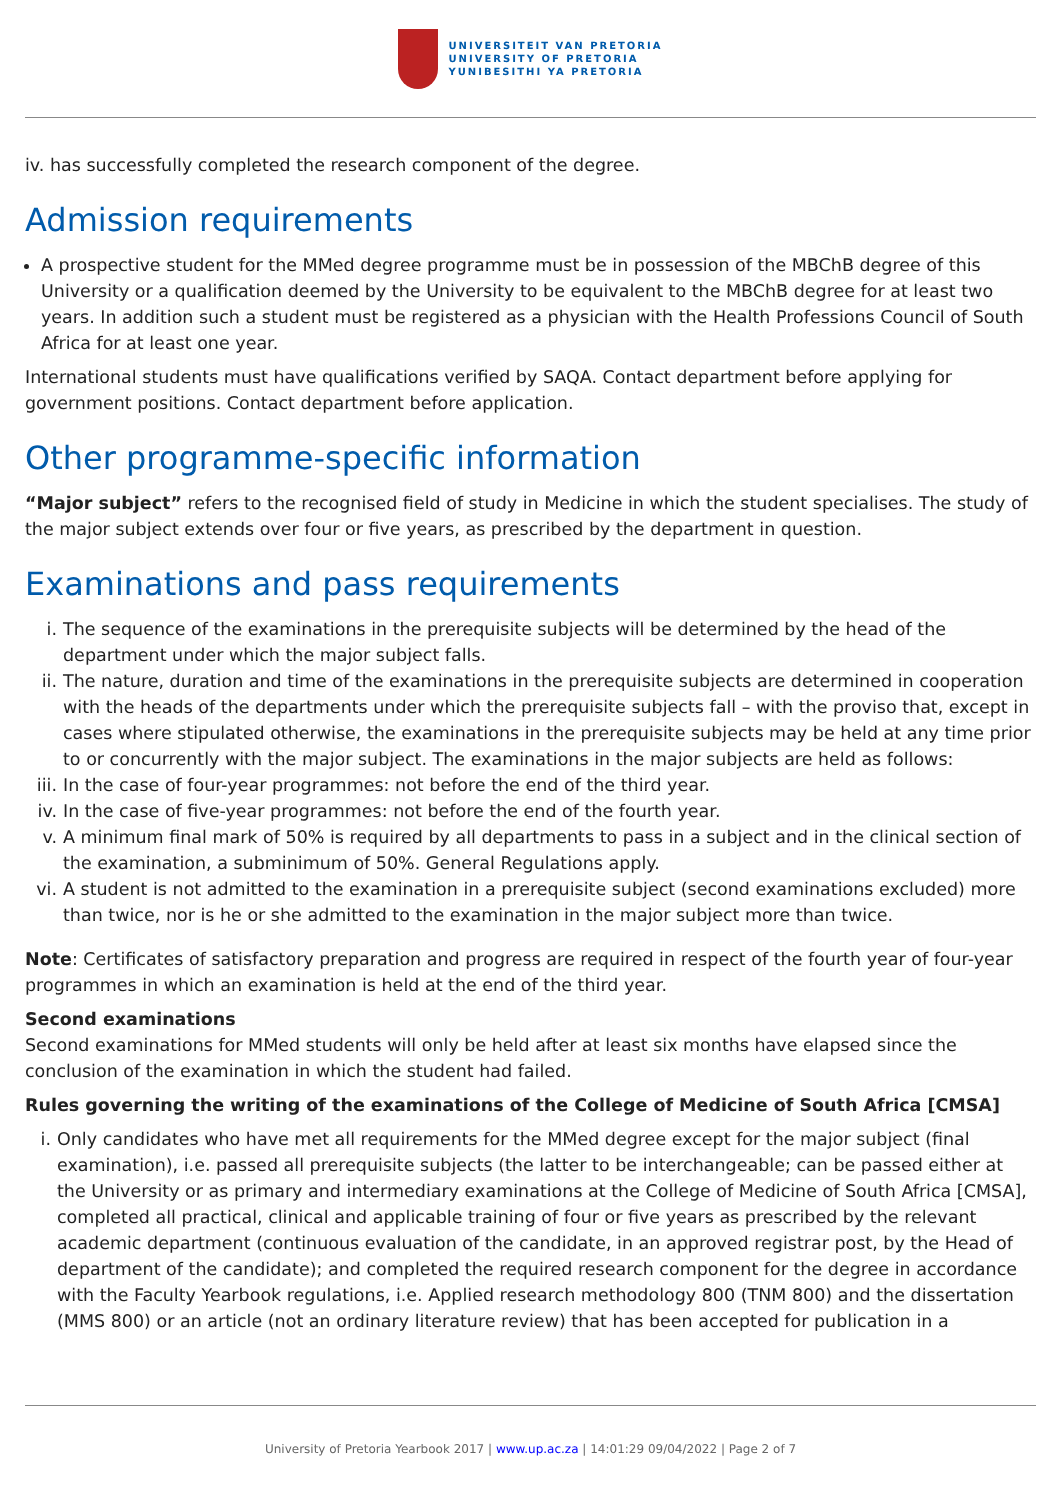UNIVERSITEIT VAN PRETORIA
UNIVERSITY OF PRETORIA
YUNIBESITHI YA PRETORIA
iv. has successfully completed the research component of the degree.
Admission requirements
A prospective student for the MMed degree programme must be in possession of the MBChB degree of this University or a qualification deemed by the University to be equivalent to the MBChB degree for at least two years. In addition such a student must be registered as a physician with the Health Professions Council of South Africa for at least one year.
International students must have qualifications verified by SAQA. Contact department before applying for government positions. Contact department before application.
Other programme-specific information
“Major subject” refers to the recognised field of study in Medicine in which the student specialises. The study of the major subject extends over four or five years, as prescribed by the department in question.
Examinations and pass requirements
i. The sequence of the examinations in the prerequisite subjects will be determined by the head of the department under which the major subject falls.
ii. The nature, duration and time of the examinations in the prerequisite subjects are determined in cooperation with the heads of the departments under which the prerequisite subjects fall – with the proviso that, except in cases where stipulated otherwise, the examinations in the prerequisite subjects may be held at any time prior to or concurrently with the major subject. The examinations in the major subjects are held as follows:
iii.
In the case of four-year programmes: not before the end of the third year.
iv. In the case of five-year programmes: not before the end of the fourth year.
v. A minimum final mark of 50% is required by all departments to pass in a subject and in the clinical section of the examination, a subminimum of 50%. General Regulations apply.
vi. A student is not admitted to the examination in a prerequisite subject (second examinations excluded) more than twice, nor is he or she admitted to the examination in the major subject more than twice.
Note: Certificates of satisfactory preparation and progress are required in respect of the fourth year of four-year programmes in which an examination is held at the end of the third year.
Second examinations
Second examinations for MMed students will only be held after at least six months have elapsed since the conclusion of the examination in which the student had failed.
Rules governing the writing of the examinations of the College of Medicine of South Africa [CMSA]
i. Only candidates who have met all requirements for the MMed degree except for the major subject (final examination), i.e. passed all prerequisite subjects (the latter to be interchangeable; can be passed either at the University or as primary and intermediary examinations at the College of Medicine of South Africa [CMSA], completed all practical, clinical and applicable training of four or five years as prescribed by the relevant academic department (continuous evaluation of the candidate, in an approved registrar post, by the Head of department of the candidate); and completed the required research component for the degree in accordance with the Faculty Yearbook regulations, i.e. Applied research methodology 800 (TNM 800) and the dissertation (MMS 800) or an article (not an ordinary literature review) that has been accepted for publication in a
University of Pretoria Yearbook 2017 | www.up.ac.za | 14:01:29 09/04/2022 | Page 2 of 7